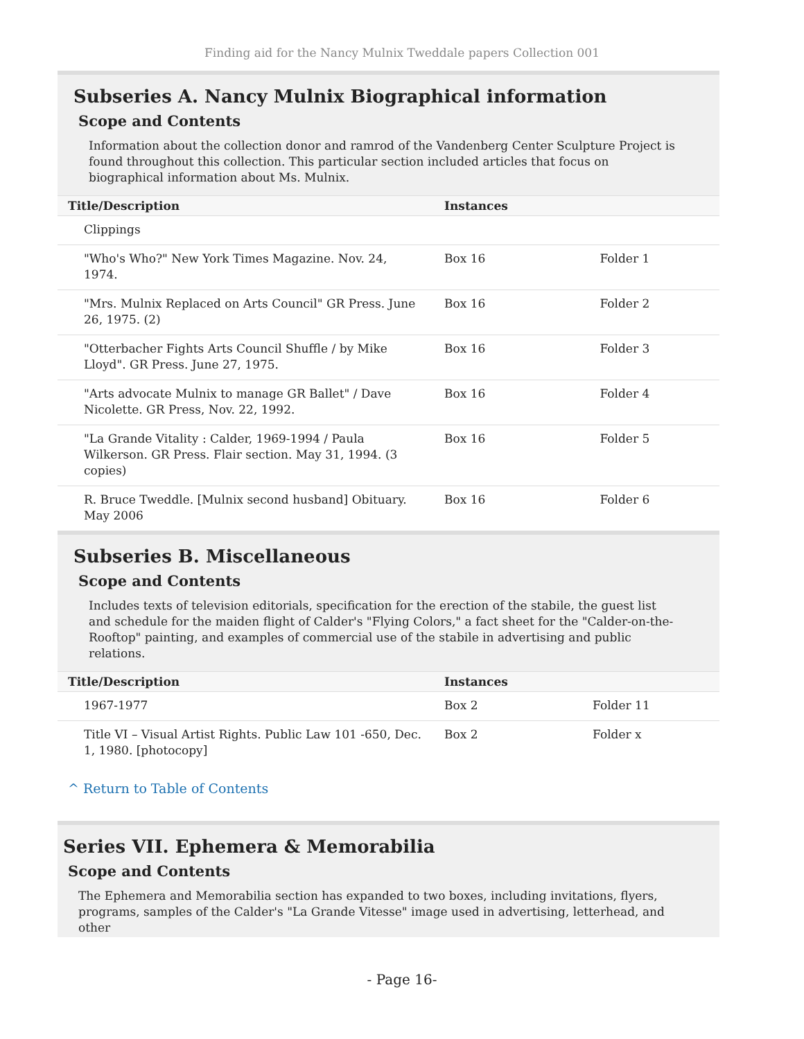Finding aid for the Nancy Mulnix Tweddale papers Collection 001
Subseries A. Nancy Mulnix Biographical information
Scope and Contents
Information about the collection donor and ramrod of the Vandenberg Center Sculpture Project is found throughout this collection. This particular section included articles that focus on biographical information about Ms. Mulnix.
| Title/Description | Instances | |
| --- | --- | --- |
| Clippings | | |
| "Who's Who?" New York Times Magazine. Nov. 24, 1974. | Box 16 | Folder 1 |
| "Mrs. Mulnix Replaced on Arts Council" GR Press. June 26, 1975. (2) | Box 16 | Folder 2 |
| "Otterbacher Fights Arts Council Shuffle / by Mike Lloyd". GR Press. June 27, 1975. | Box 16 | Folder 3 |
| "Arts advocate Mulnix to manage GR Ballet" / Dave Nicolette. GR Press, Nov. 22, 1992. | Box 16 | Folder 4 |
| "La Grande Vitality : Calder, 1969-1994 / Paula Wilkerson. GR Press. Flair section. May 31, 1994. (3 copies) | Box 16 | Folder 5 |
| R. Bruce Tweddle. [Mulnix second husband] Obituary. May 2006 | Box 16 | Folder 6 |
Subseries B. Miscellaneous
Scope and Contents
Includes texts of television editorials, specification for the erection of the stabile, the guest list and schedule for the maiden flight of Calder's "Flying Colors," a fact sheet for the "Calder-on-the-Rooftop" painting, and examples of commercial use of the stabile in advertising and public relations.
| Title/Description | Instances | |
| --- | --- | --- |
| 1967-1977 | Box 2 | Folder 11 |
| Title VI – Visual Artist Rights. Public Law 101 -650, Dec. 1, 1980. [photocopy] | Box 2 | Folder x |
^ Return to Table of Contents
Series VII. Ephemera & Memorabilia
Scope and Contents
The Ephemera and Memorabilia section has expanded to two boxes, including invitations, flyers, programs, samples of the Calder's "La Grande Vitesse" image used in advertising, letterhead, and other
- Page 16-